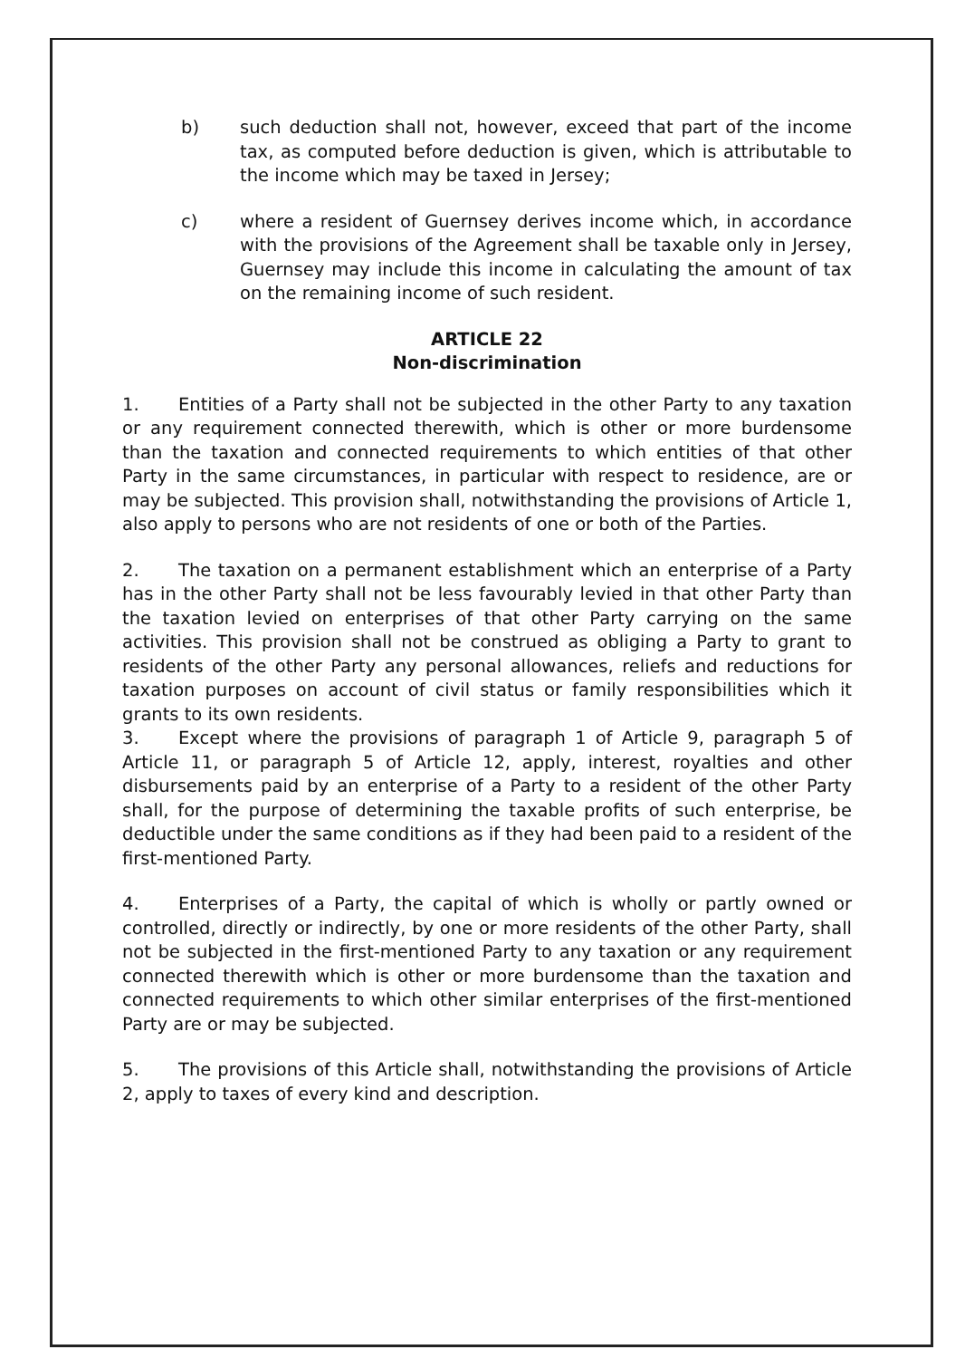b) such deduction shall not, however, exceed that part of the income tax, as computed before deduction is given, which is attributable to the income which may be taxed in Jersey;
c) where a resident of Guernsey derives income which, in accordance with the provisions of the Agreement shall be taxable only in Jersey, Guernsey may include this income in calculating the amount of tax on the remaining income of such resident.
ARTICLE 22
Non-discrimination
1. Entities of a Party shall not be subjected in the other Party to any taxation or any requirement connected therewith, which is other or more burdensome than the taxation and connected requirements to which entities of that other Party in the same circumstances, in particular with respect to residence, are or may be subjected. This provision shall, notwithstanding the provisions of Article 1, also apply to persons who are not residents of one or both of the Parties.
2. The taxation on a permanent establishment which an enterprise of a Party has in the other Party shall not be less favourably levied in that other Party than the taxation levied on enterprises of that other Party carrying on the same activities. This provision shall not be construed as obliging a Party to grant to residents of the other Party any personal allowances, reliefs and reductions for taxation purposes on account of civil status or family responsibilities which it grants to its own residents.
3. Except where the provisions of paragraph 1 of Article 9, paragraph 5 of Article 11, or paragraph 5 of Article 12, apply, interest, royalties and other disbursements paid by an enterprise of a Party to a resident of the other Party shall, for the purpose of determining the taxable profits of such enterprise, be deductible under the same conditions as if they had been paid to a resident of the first-mentioned Party.
4. Enterprises of a Party, the capital of which is wholly or partly owned or controlled, directly or indirectly, by one or more residents of the other Party, shall not be subjected in the first-mentioned Party to any taxation or any requirement connected therewith which is other or more burdensome than the taxation and connected requirements to which other similar enterprises of the first-mentioned Party are or may be subjected.
5. The provisions of this Article shall, notwithstanding the provisions of Article 2, apply to taxes of every kind and description.